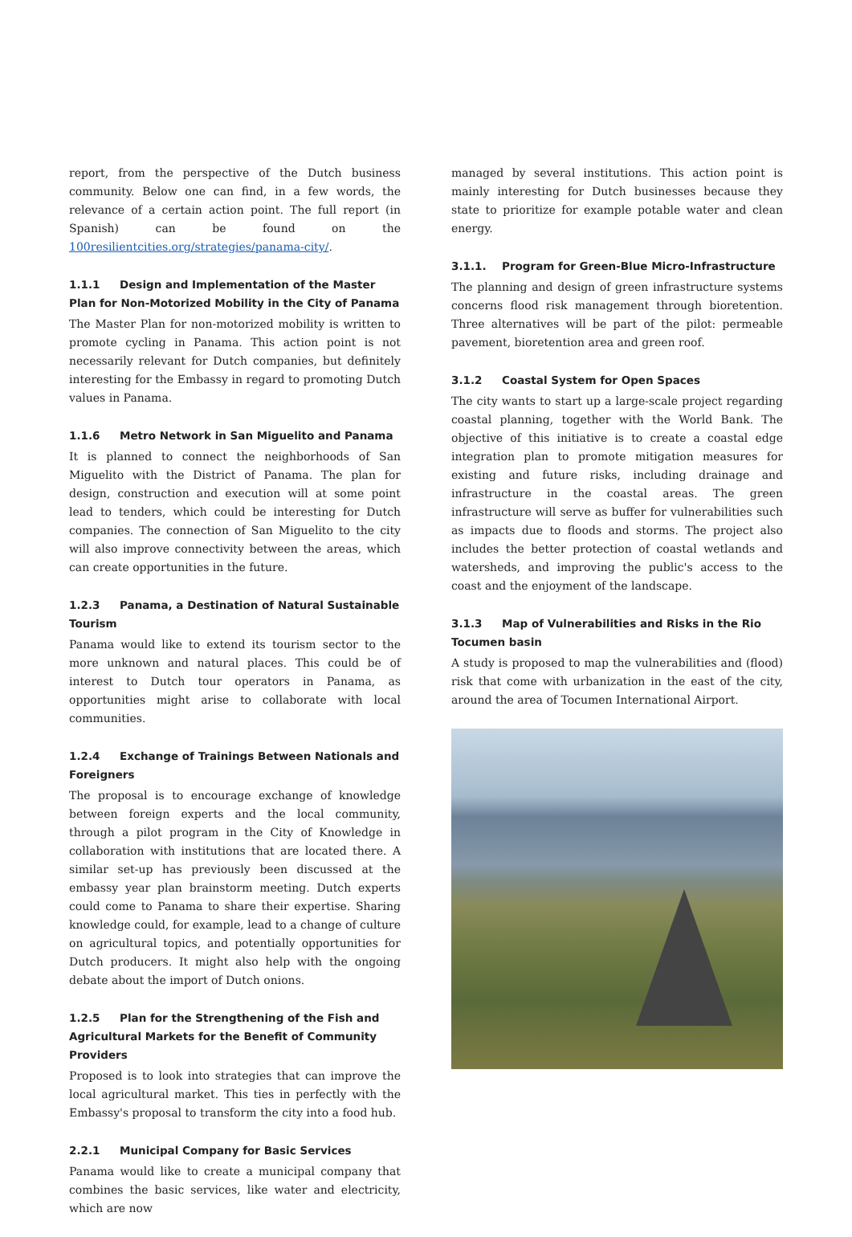report, from the perspective of the Dutch business community. Below one can find, in a few words, the relevance of a certain action point. The full report (in Spanish) can be found on the 100resilientcities.org/strategies/panama-city/.
1.1.1 Design and Implementation of the Master Plan for Non-Motorized Mobility in the City of Panama
The Master Plan for non-motorized mobility is written to promote cycling in Panama. This action point is not necessarily relevant for Dutch companies, but definitely interesting for the Embassy in regard to promoting Dutch values in Panama.
1.1.6 Metro Network in San Miguelito and Panama
It is planned to connect the neighborhoods of San Miguelito with the District of Panama. The plan for design, construction and execution will at some point lead to tenders, which could be interesting for Dutch companies. The connection of San Miguelito to the city will also improve connectivity between the areas, which can create opportunities in the future.
1.2.3 Panama, a Destination of Natural Sustainable Tourism
Panama would like to extend its tourism sector to the more unknown and natural places. This could be of interest to Dutch tour operators in Panama, as opportunities might arise to collaborate with local communities.
1.2.4 Exchange of Trainings Between Nationals and Foreigners
The proposal is to encourage exchange of knowledge between foreign experts and the local community, through a pilot program in the City of Knowledge in collaboration with institutions that are located there. A similar set-up has previously been discussed at the embassy year plan brainstorm meeting. Dutch experts could come to Panama to share their expertise. Sharing knowledge could, for example, lead to a change of culture on agricultural topics, and potentially opportunities for Dutch producers. It might also help with the ongoing debate about the import of Dutch onions.
1.2.5 Plan for the Strengthening of the Fish and Agricultural Markets for the Benefit of Community Providers
Proposed is to look into strategies that can improve the local agricultural market. This ties in perfectly with the Embassy's proposal to transform the city into a food hub.
2.2.1 Municipal Company for Basic Services
Panama would like to create a municipal company that combines the basic services, like water and electricity, which are now
managed by several institutions. This action point is mainly interesting for Dutch businesses because they state to prioritize for example potable water and clean energy.
3.1.1. Program for Green-Blue Micro-Infrastructure
The planning and design of green infrastructure systems concerns flood risk management through bioretention. Three alternatives will be part of the pilot: permeable pavement, bioretention area and green roof.
3.1.2 Coastal System for Open Spaces
The city wants to start up a large-scale project regarding coastal planning, together with the World Bank. The objective of this initiative is to create a coastal edge integration plan to promote mitigation measures for existing and future risks, including drainage and infrastructure in the coastal areas. The green infrastructure will serve as buffer for vulnerabilities such as impacts due to floods and storms. The project also includes the better protection of coastal wetlands and watersheds, and improving the public's access to the coast and the enjoyment of the landscape.
3.1.3 Map of Vulnerabilities and Risks in the Rio Tocumen basin
A study is proposed to map the vulnerabilities and (flood) risk that come with urbanization in the east of the city, around the area of Tocumen International Airport.